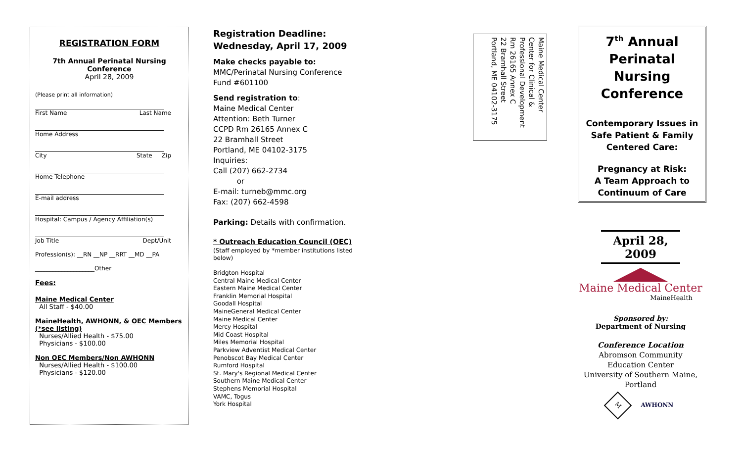REGISTRATION FORM
7th Annual Perinatal Nursing Conference
April 28, 2009
(Please print all information)
First Name Last Name
Home Address
City State Zip
Home Telephone
E-mail address
Hospital: Campus / Agency Affiliation(s)
Job Title Dept/Unit
Profession(s): __RN __NP __RRT __MD __PA
____________________Other
Fees:
Maine Medical Center
All Staff - $40.00
MaineHealth, AWHONN, & OEC Members (*see listing)
Nurses/Allied Health - $75.00
Physicians - $100.00
Non OEC Members/Non AWHONN
Nurses/Allied Health - $100.00
Physicians - $120.00
Registration Deadline:
Wednesday, April 17, 2009
Make checks payable to:
MMC/Perinatal Nursing Conference
Fund #601100
Send registration to:
Maine Medical Center
Attention: Beth Turner
CCPD Rm 26165 Annex C
22 Bramhall Street
Portland, ME 04102-3175
Inquiries:
Call (207) 662-2734
or
E-mail: turneb@mmc.org
Fax: (207) 662-4598
Parking: Details with confirmation.
* Outreach Education Council (OEC)
(Staff employed by *member institutions listed below)
Bridgton Hospital
Central Maine Medical Center
Eastern Maine Medical Center
Franklin Memorial Hospital
Goodall Hospital
MaineGeneral Medical Center
Maine Medical Center
Mercy Hospital
Mid Coast Hospital
Miles Memorial Hospital
Parkview Adventist Medical Center
Penobscot Bay Medical Center
Rumford Hospital
St. Mary's Regional Medical Center
Southern Maine Medical Center
Stephens Memorial Hospital
VAMC, Togus
York Hospital
Maine Medical Center
Center for Clinical &
Professional Development
Rm 26165 Annex C
22 Bramhall Street
Portland, ME 04102-3175
7<sup>th</sup> Annual
Perinatal
Nursing
Conference
Contemporary Issues in Safe Patient & Family Centered Care:
Pregnancy at Risk:
A Team Approach to
Continuum of Care
April 28, 2009
Maine Medical Center
MaineHealth
Sponsored by:
Department of Nursing
Conference Location
Abromson Community
Education Center
University of Southern Maine, Portland
M AWHONN